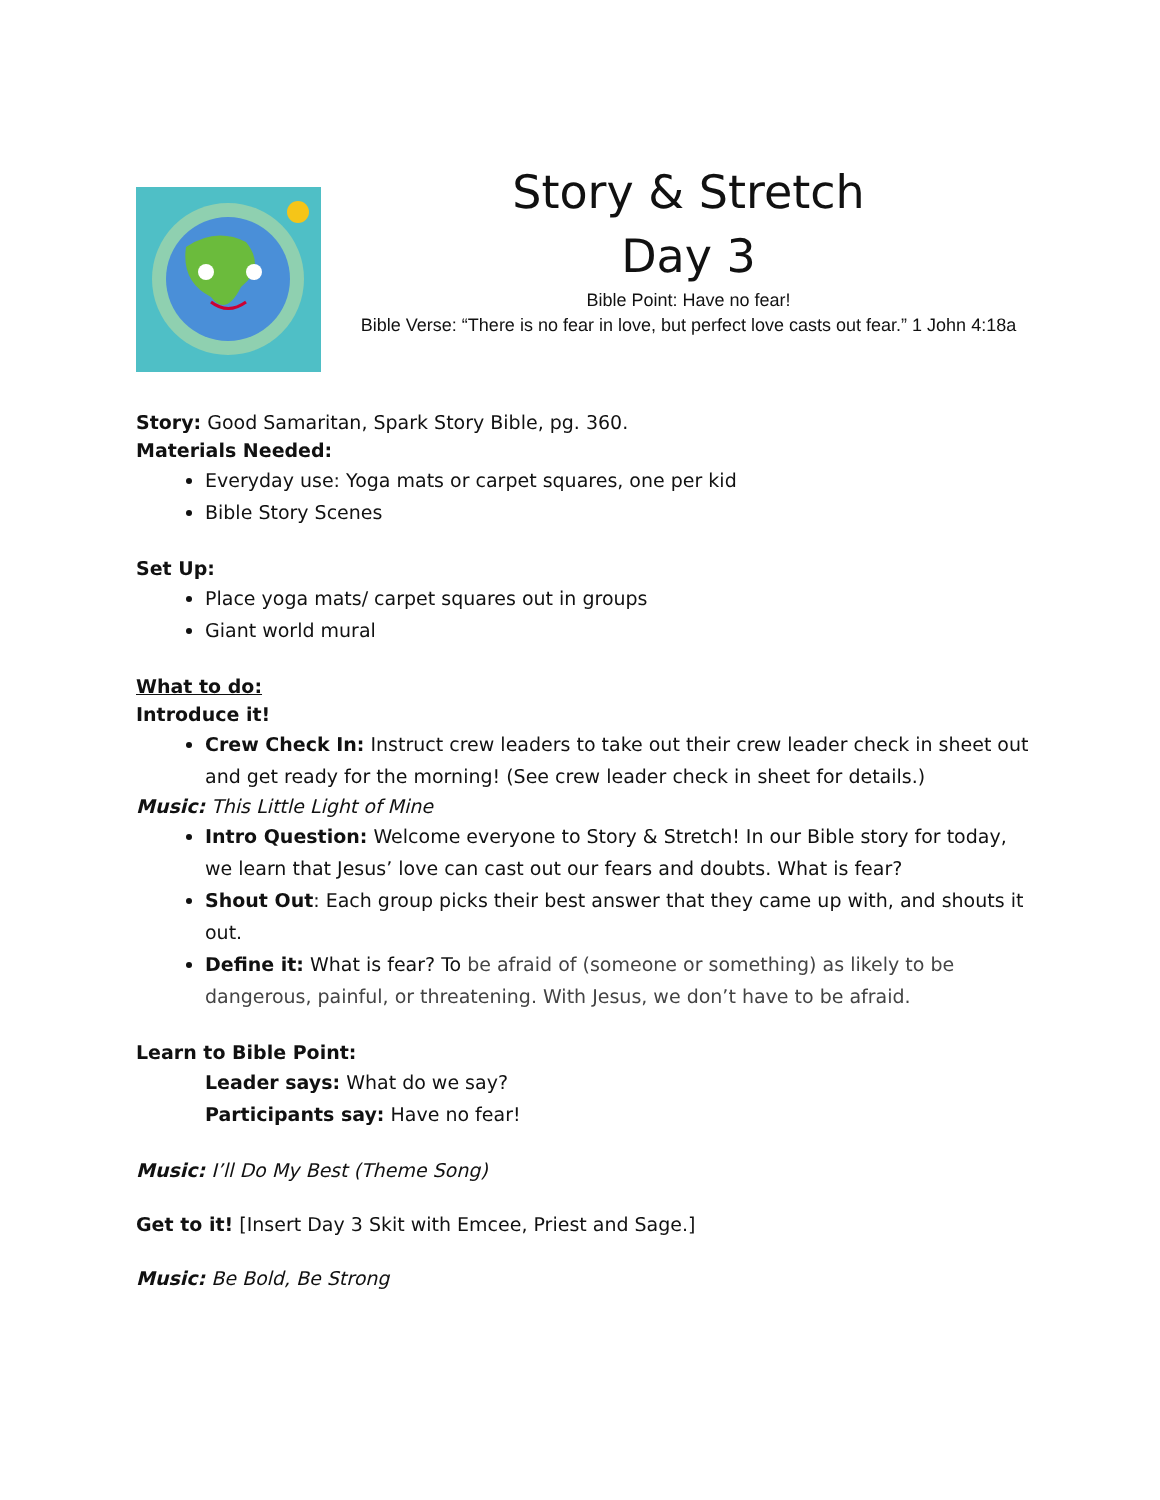Story & Stretch
Day 3
Bible Point: Have no fear!
Bible Verse: “There is no fear in love, but perfect love casts out fear.” 1 John 4:18a
Story: Good Samaritan, Spark Story Bible, pg. 360.
Materials Needed:
Everyday use: Yoga mats or carpet squares, one per kid
Bible Story Scenes
Set Up:
Place yoga mats/ carpet squares out in groups
Giant world mural
What to do:
Introduce it!
Crew Check In: Instruct crew leaders to take out their crew leader check in sheet out and get ready for the morning! (See crew leader check in sheet for details.)
Music: This Little Light of Mine
Intro Question: Welcome everyone to Story & Stretch! In our Bible story for today, we learn that Jesus’ love can cast out our fears and doubts. What is fear?
Shout Out: Each group picks their best answer that they came up with, and shouts it out.
Define it: What is fear? To be afraid of (someone or something) as likely to be dangerous, painful, or threatening. With Jesus, we don’t have to be afraid.
Learn to Bible Point:
Leader says: What do we say?
Participants say: Have no fear!
Music: I’ll Do My Best (Theme Song)
Get to it! [Insert Day 3 Skit with Emcee, Priest and Sage.]
Music: Be Bold, Be Strong